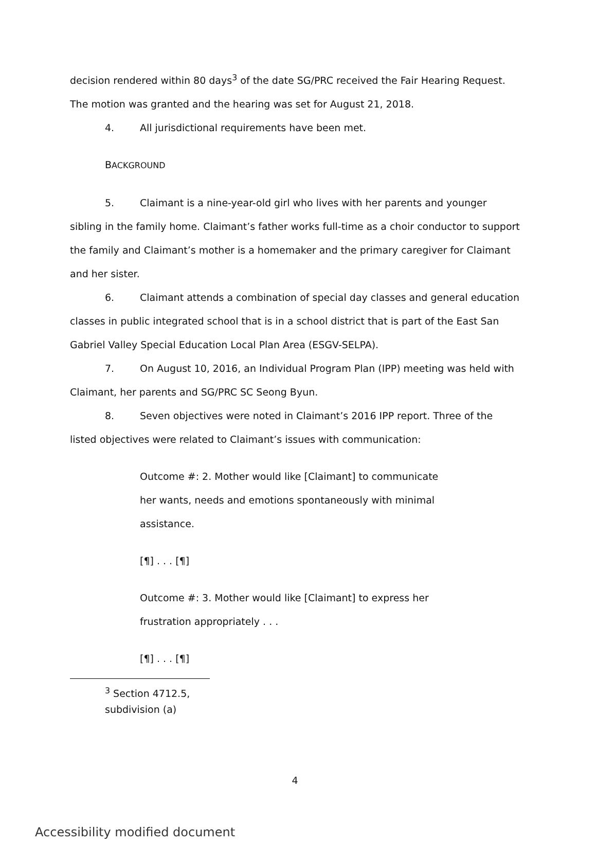decision rendered within 80 days<sup>3</sup> of the date SG/PRC received the Fair Hearing Request. The motion was granted and the hearing was set for August 21, 2018.
4. All jurisdictional requirements have been met.
BACKGROUND
5. Claimant is a nine-year-old girl who lives with her parents and younger sibling in the family home. Claimant’s father works full-time as a choir conductor to support the family and Claimant’s mother is a homemaker and the primary caregiver for Claimant and her sister.
6. Claimant attends a combination of special day classes and general education classes in public integrated school that is in a school district that is part of the East San Gabriel Valley Special Education Local Plan Area (ESGV-SELPA).
7. On August 10, 2016, an Individual Program Plan (IPP) meeting was held with Claimant, her parents and SG/PRC SC Seong Byun.
8. Seven objectives were noted in Claimant’s 2016 IPP report. Three of the listed objectives were related to Claimant’s issues with communication:
Outcome #: 2. Mother would like [Claimant] to communicate her wants, needs and emotions spontaneously with minimal assistance.
[¶] . . . [¶]
Outcome #: 3. Mother would like [Claimant] to express her frustration appropriately . . .
[¶] . . . [¶]
<sup>3</sup> Section 4712.5, subdivision (a)
4
Accessibility modified document